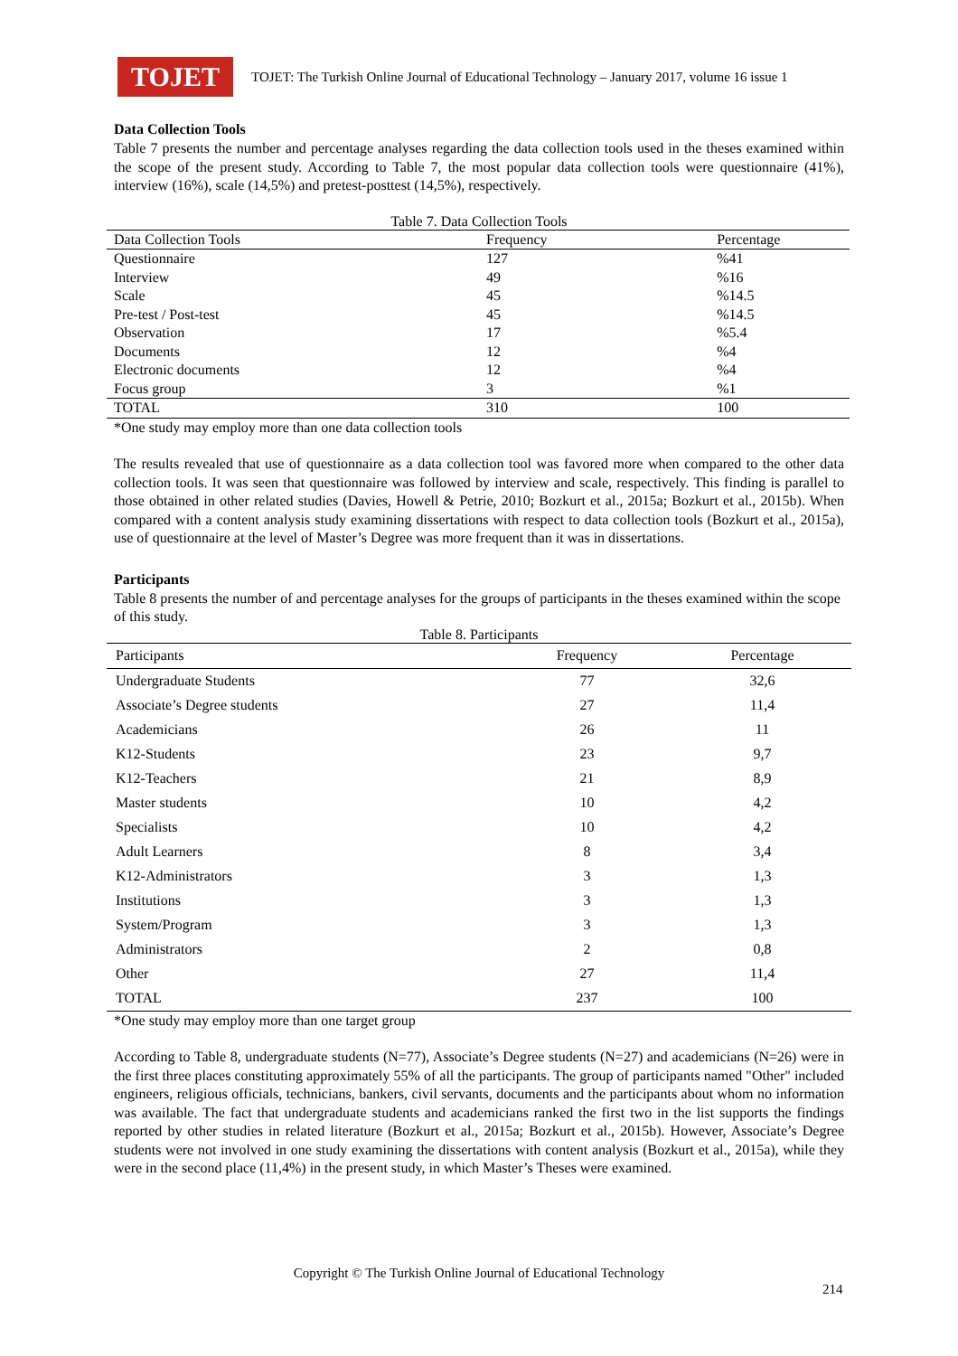TOJET
TOJET: The Turkish Online Journal of Educational Technology – January 2017, volume 16 issue 1
Data Collection Tools
Table 7 presents the number and percentage analyses regarding the data collection tools used in the theses examined within the scope of the present study. According to Table 7, the most popular data collection tools were questionnaire (41%), interview (16%), scale (14,5%) and pretest-posttest (14,5%), respectively.
Table 7. Data Collection Tools
| Data Collection Tools | Frequency | Percentage |
| --- | --- | --- |
| Questionnaire | 127 | %41 |
| Interview | 49 | %16 |
| Scale | 45 | %14.5 |
| Pre-test / Post-test | 45 | %14.5 |
| Observation | 17 | %5.4 |
| Documents | 12 | %4 |
| Electronic documents | 12 | %4 |
| Focus group | 3 | %1 |
| TOTAL | 310 | 100 |
*One study may employ more than one data collection tools
The results revealed that use of questionnaire as a data collection tool was favored more when compared to the other data collection tools. It was seen that questionnaire was followed by interview and scale, respectively. This finding is parallel to those obtained in other related studies (Davies, Howell & Petrie, 2010; Bozkurt et al., 2015a; Bozkurt et al., 2015b). When compared with a content analysis study examining dissertations with respect to data collection tools (Bozkurt et al., 2015a), use of questionnaire at the level of Master’s Degree was more frequent than it was in dissertations.
Participants
Table 8 presents the number of and percentage analyses for the groups of participants in the theses examined within the scope of this study.
Table 8. Participants
| Participants | Frequency | Percentage |
| --- | --- | --- |
| Undergraduate Students | 77 | 32,6 |
| Associate’s Degree students | 27 | 11,4 |
| Academicians | 26 | 11 |
| K12-Students | 23 | 9,7 |
| K12-Teachers | 21 | 8,9 |
| Master students | 10 | 4,2 |
| Specialists | 10 | 4,2 |
| Adult Learners | 8 | 3,4 |
| K12-Administrators | 3 | 1,3 |
| Institutions | 3 | 1,3 |
| System/Program | 3 | 1,3 |
| Administrators | 2 | 0,8 |
| Other | 27 | 11,4 |
| TOTAL | 237 | 100 |
*One study may employ more than one target group
According to Table 8, undergraduate students (N=77), Associate’s Degree students (N=27) and academicians (N=26) were in the first three places constituting approximately 55% of all the participants. The group of participants named "Other" included engineers, religious officials, technicians, bankers, civil servants, documents and the participants about whom no information was available. The fact that undergraduate students and academicians ranked the first two in the list supports the findings reported by other studies in related literature (Bozkurt et al., 2015a; Bozkurt et al., 2015b). However, Associate’s Degree students were not involved in one study examining the dissertations with content analysis (Bozkurt et al., 2015a), while they were in the second place (11,4%) in the present study, in which Master’s Theses were examined.
Copyright © The Turkish Online Journal of Educational Technology
214